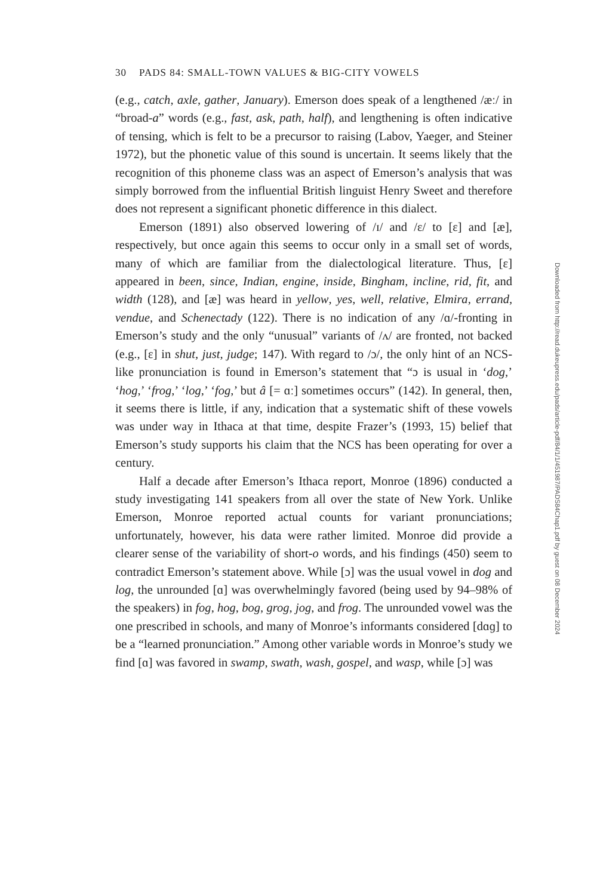30 PADS 84: SMALL-TOWN VALUES & BIG-CITY VOWELS
(e.g., catch, axle, gather, January). Emerson does speak of a lengthened /æː/ in “broad-a” words (e.g., fast, ask, path, half), and lengthening is often indicative of tensing, which is felt to be a precursor to raising (Labov, Yaeger, and Steiner 1972), but the phonetic value of this sound is uncertain. It seems likely that the recognition of this phoneme class was an aspect of Emerson’s analysis that was simply borrowed from the influential British linguist Henry Sweet and therefore does not represent a significant phonetic difference in this dialect.
Emerson (1891) also observed lowering of /ɪ/ and /ɛ/ to [ɛ] and [æ], respectively, but once again this seems to occur only in a small set of words, many of which are familiar from the dialectological literature. Thus, [ɛ] appeared in been, since, Indian, engine, inside, Bingham, incline, rid, fit, and width (128), and [æ] was heard in yellow, yes, well, relative, Elmira, errand, vendue, and Schenectady (122). There is no indication of any /ɑ/-fronting in Emerson’s study and the only “unusual” variants of /ʌ/ are fronted, not backed (e.g., [ɛ] in shut, just, judge; 147). With regard to /ɔ/, the only hint of an NCS-like pronunciation is found in Emerson’s statement that “ɔ is usual in ‘dog,’ ‘hog,’ ‘frog,’ ‘log,’ ‘fog,’ but â [= ɑː] sometimes occurs” (142). In general, then, it seems there is little, if any, indication that a systematic shift of these vowels was under way in Ithaca at that time, despite Frazer’s (1993, 15) belief that Emerson’s study supports his claim that the NCS has been operating for over a century.
Half a decade after Emerson’s Ithaca report, Monroe (1896) conducted a study investigating 141 speakers from all over the state of New York. Unlike Emerson, Monroe reported actual counts for variant pronunciations; unfortunately, however, his data were rather limited. Monroe did provide a clearer sense of the variability of short-o words, and his findings (450) seem to contradict Emerson’s statement above. While [ɔ] was the usual vowel in dog and log, the unrounded [ɑ] was overwhelmingly favored (being used by 94–98% of the speakers) in fog, hog, bog, grog, jog, and frog. The unrounded vowel was the one prescribed in schools, and many of Monroe’s informants considered [dɑɡ] to be a “learned pronunciation.” Among other variable words in Monroe’s study we find [ɑ] was favored in swamp, swath, wash, gospel, and wasp, while [ɔ] was
Downloaded from http://read.dukeupress.edu/pads/article-pdf/84/1/1/451987/PADS84Chap1.pdf by guest on 08 December 2024